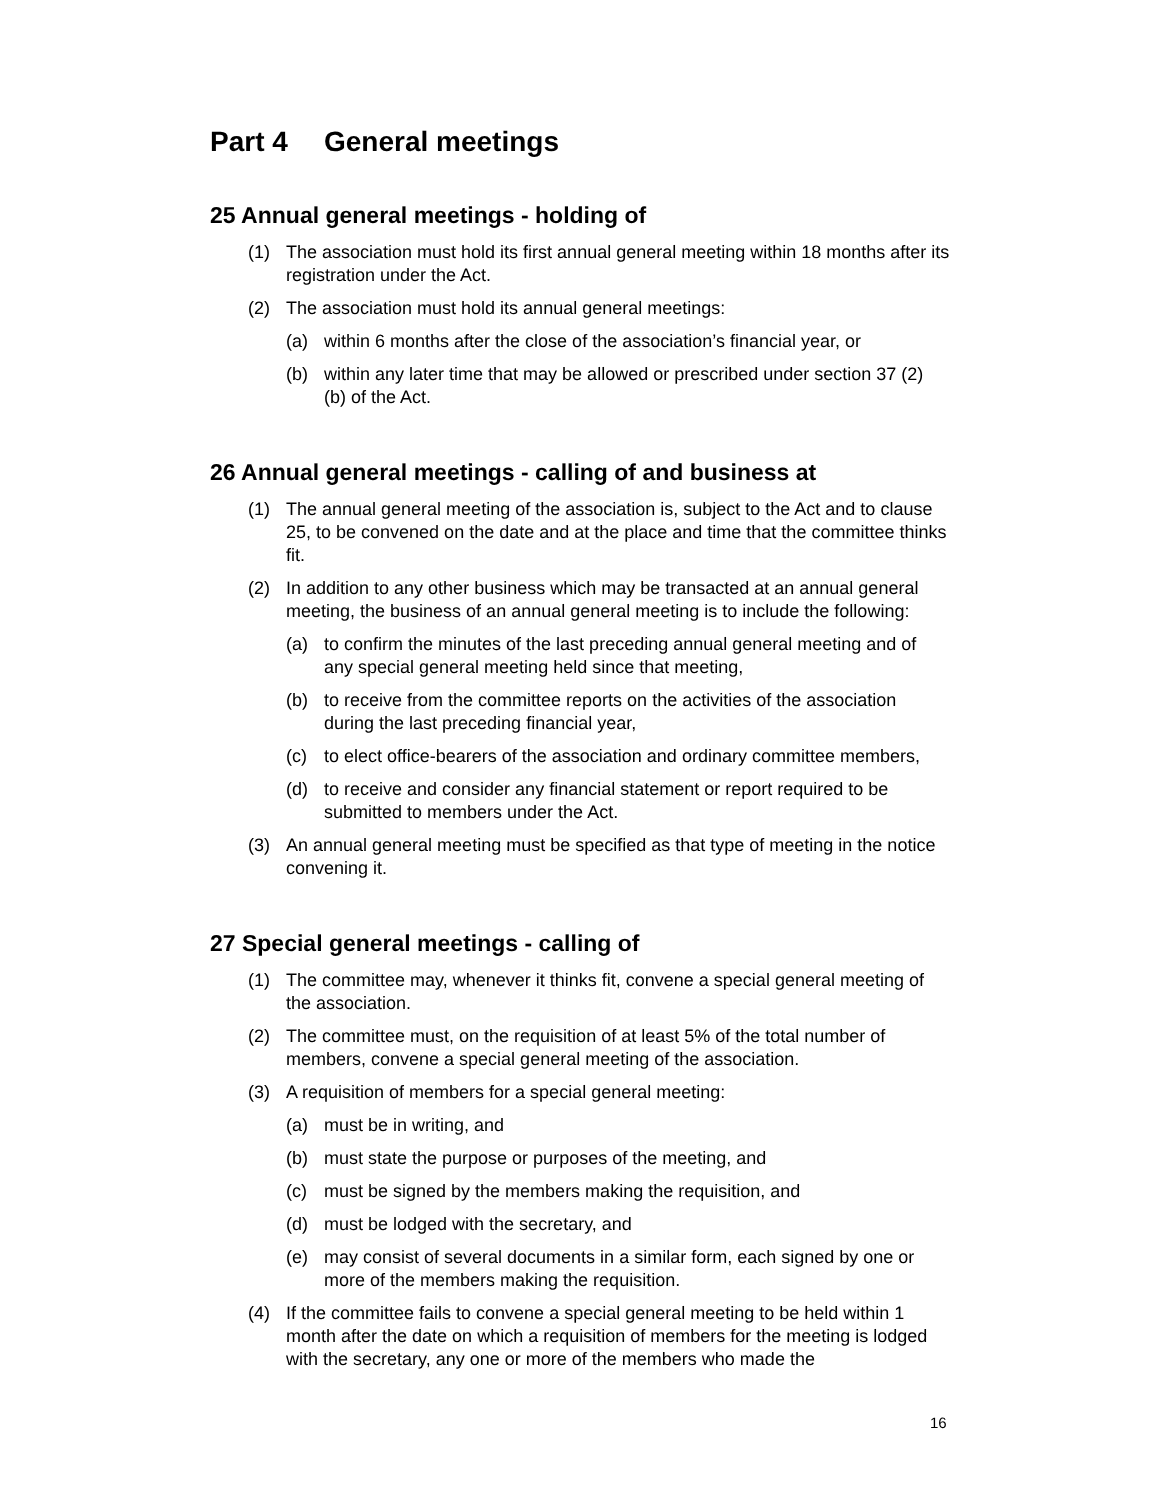Part 4 General meetings
25 Annual general meetings - holding of
(1) The association must hold its first annual general meeting within 18 months after its registration under the Act.
(2) The association must hold its annual general meetings:
(a) within 6 months after the close of the association’s financial year, or
(b) within any later time that may be allowed or prescribed under section 37 (2) (b) of the Act.
26 Annual general meetings - calling of and business at
(1) The annual general meeting of the association is, subject to the Act and to clause 25, to be convened on the date and at the place and time that the committee thinks fit.
(2) In addition to any other business which may be transacted at an annual general meeting, the business of an annual general meeting is to include the following:
(a) to confirm the minutes of the last preceding annual general meeting and of any special general meeting held since that meeting,
(b) to receive from the committee reports on the activities of the association during the last preceding financial year,
(c) to elect office-bearers of the association and ordinary committee members,
(d) to receive and consider any financial statement or report required to be submitted to members under the Act.
(3) An annual general meeting must be specified as that type of meeting in the notice convening it.
27 Special general meetings - calling of
(1) The committee may, whenever it thinks fit, convene a special general meeting of the association.
(2) The committee must, on the requisition of at least 5% of the total number of members, convene a special general meeting of the association.
(3) A requisition of members for a special general meeting:
(a) must be in writing, and
(b) must state the purpose or purposes of the meeting, and
(c) must be signed by the members making the requisition, and
(d) must be lodged with the secretary, and
(e) may consist of several documents in a similar form, each signed by one or more of the members making the requisition.
(4) If the committee fails to convene a special general meeting to be held within 1 month after the date on which a requisition of members for the meeting is lodged with the secretary, any one or more of the members who made the
16